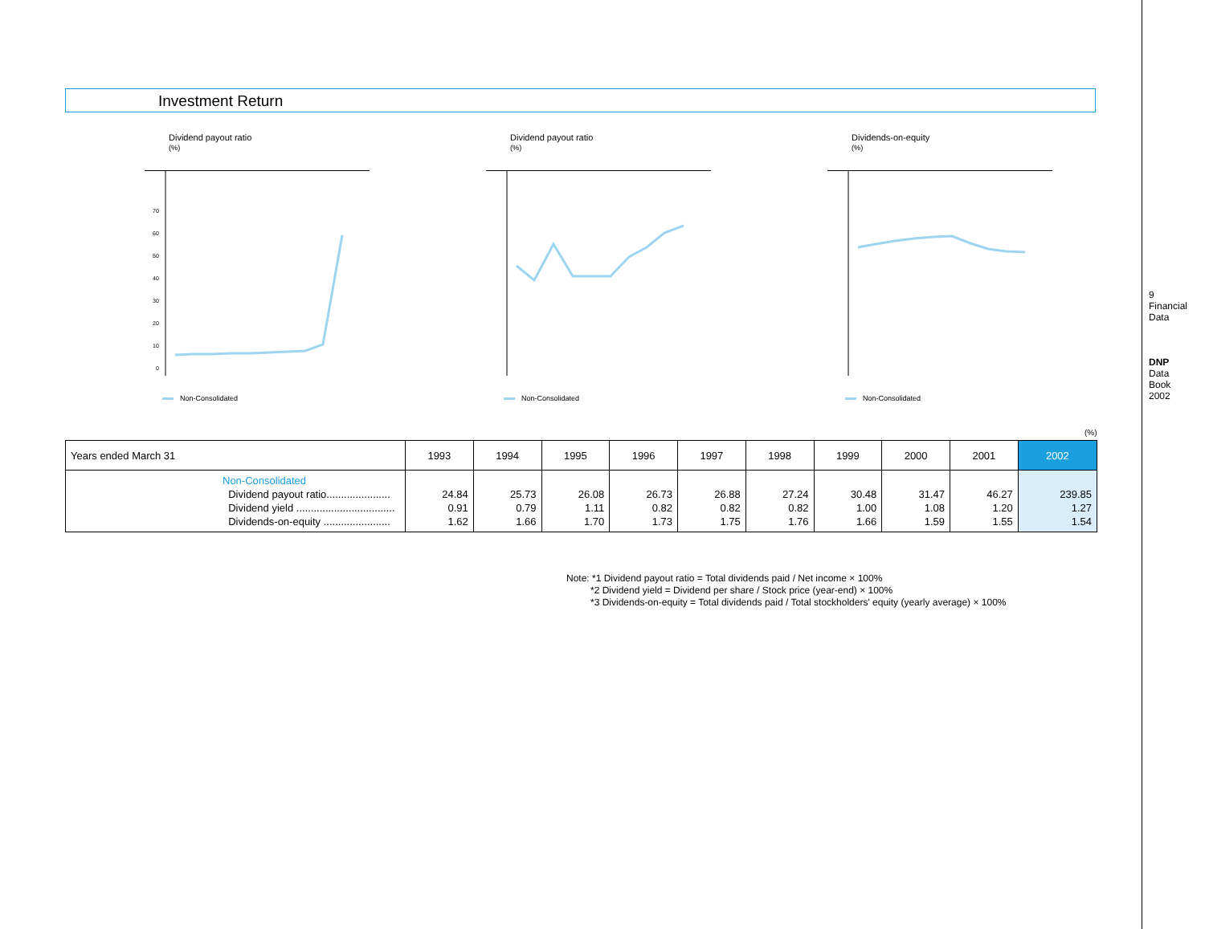9
Financial Data
DNP Data Book 2002
Investment Return
Dividend payout ratio
(%)
70
60
50
40
30
20
10
0
Non-Consolidated
Dividend payout ratio
(%)
Non-Consolidated
Dividends-on-equity
(%)
Non-Consolidated
(%)
| Years ended March 31 | 1993 | 1994 | 1995 | 1996 | 1997 | 1998 | 1999 | 2000 | 2001 | 2002 |
| --- | --- | --- | --- | --- | --- | --- | --- | --- | --- | --- |
| Non-Consolidated Dividend payout ratio...................... Dividend yield .................................. Dividends-on-equity ....................... | 24.84 0.91 1.62 | 25.73 0.79 1.66 | 26.08 1.11 1.70 | 26.73 0.82 1.73 | 26.88 0.82 1.75 | 27.24 0.82 1.76 | 30.48 1.00 1.66 | 31.47 1.08 1.59 | 46.27 1.20 1.55 | 239.85 1.27 1.54 |
Note: *1 Dividend payout ratio = Total dividends paid / Net income × 100%
*2 Dividend yield = Dividend per share / Stock price (year-end) × 100%
*3 Dividends-on-equity = Total dividends paid / Total stockholders' equity (yearly average) × 100%